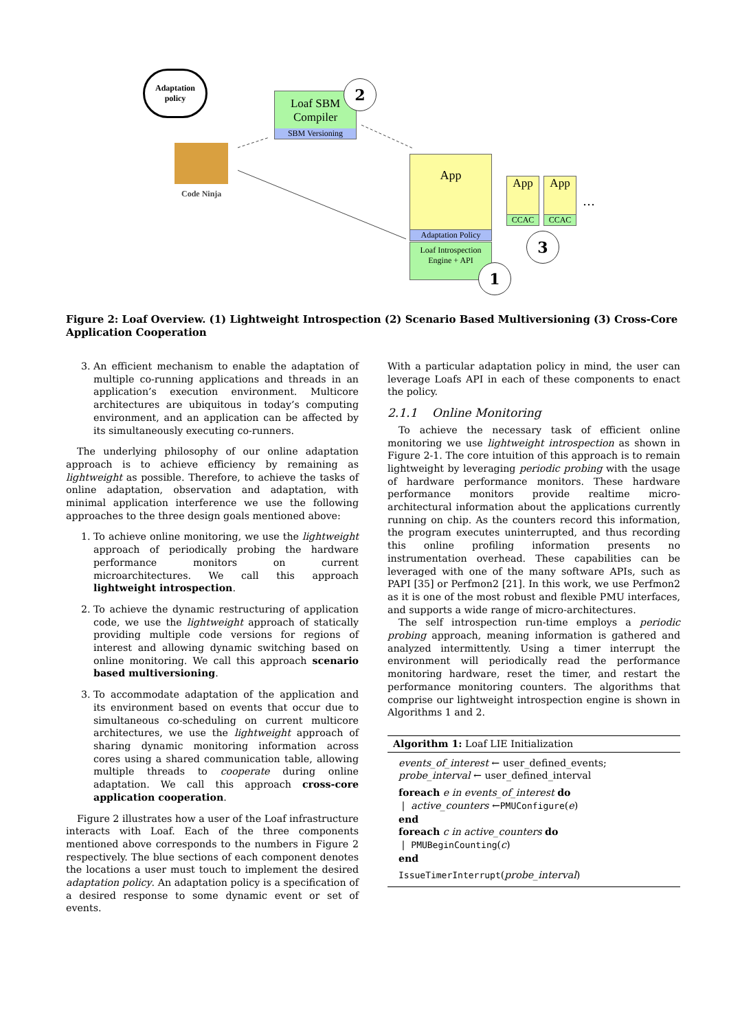Adaptation policy
Code Ninja
Loaf SBM
Compiler
SBM Versioning
2
App
Adaptation Policy
Loaf Introspection
Engine + API
1
App
CCAC
App
CCAC
…
3
Figure 2: Loaf Overview. (1) Lightweight Introspection (2) Scenario Based Multiversioning (3) Cross-Core Application Cooperation
3. An efficient mechanism to enable the adaptation of multiple co-running applications and threads in an application’s execution environment. Multicore architectures are ubiquitous in today’s computing environment, and an application can be affected by its simultaneously executing co-runners.
The underlying philosophy of our online adaptation approach is to achieve efficiency by remaining as lightweight as possible. Therefore, to achieve the tasks of online adaptation, observation and adaptation, with minimal application interference we use the following approaches to the three design goals mentioned above:
1. To achieve online monitoring, we use the lightweight approach of periodically probing the hardware performance monitors on current microarchitectures. We call this approach lightweight introspection.
2. To achieve the dynamic restructuring of application code, we use the lightweight approach of statically providing multiple code versions for regions of interest and allowing dynamic switching based on online monitoring. We call this approach scenario based multiversioning.
3. To accommodate adaptation of the application and its environment based on events that occur due to simultaneous co-scheduling on current multicore architectures, we use the lightweight approach of sharing dynamic monitoring information across cores using a shared communication table, allowing multiple threads to cooperate during online adaptation. We call this approach cross-core application cooperation.
Figure 2 illustrates how a user of the Loaf infrastructure interacts with Loaf. Each of the three components mentioned above corresponds to the numbers in Figure 2 respectively. The blue sections of each component denotes the locations a user must touch to implement the desired adaptation policy. An adaptation policy is a specification of a desired response to some dynamic event or set of events.
With a particular adaptation policy in mind, the user can leverage Loafs API in each of these components to enact the policy.
2.1.1 Online Monitoring
To achieve the necessary task of efficient online monitoring we use lightweight introspection as shown in Figure 2-1. The core intuition of this approach is to remain lightweight by leveraging periodic probing with the usage of hardware performance monitors. These hardware performance monitors provide realtime micro-architectural information about the applications currently running on chip. As the counters record this information, the program executes uninterrupted, and thus recording this online profiling information presents no instrumentation overhead. These capabilities can be leveraged with one of the many software APIs, such as PAPI [35] or Perfmon2 [21]. In this work, we use Perfmon2 as it is one of the most robust and flexible PMU interfaces, and supports a wide range of micro-architectures.
The self introspection run-time employs a periodic probing approach, meaning information is gathered and analyzed intermittently. Using a timer interrupt the environment will periodically read the performance monitoring hardware, reset the timer, and restart the performance monitoring counters. The algorithms that comprise our lightweight introspection engine is shown in Algorithms 1 and 2.
Algorithm 1: Loaf LIE Initialization
events_of_interest ← user_defined_events;
probe_interval ← user_defined_interval
foreach e in events_of_interest do
| active_counters ←PMUConfigure(e)
end
foreach c in active_counters do
| PMUBeginCounting(c)
end
IssueTimerInterrupt(probe_interval)